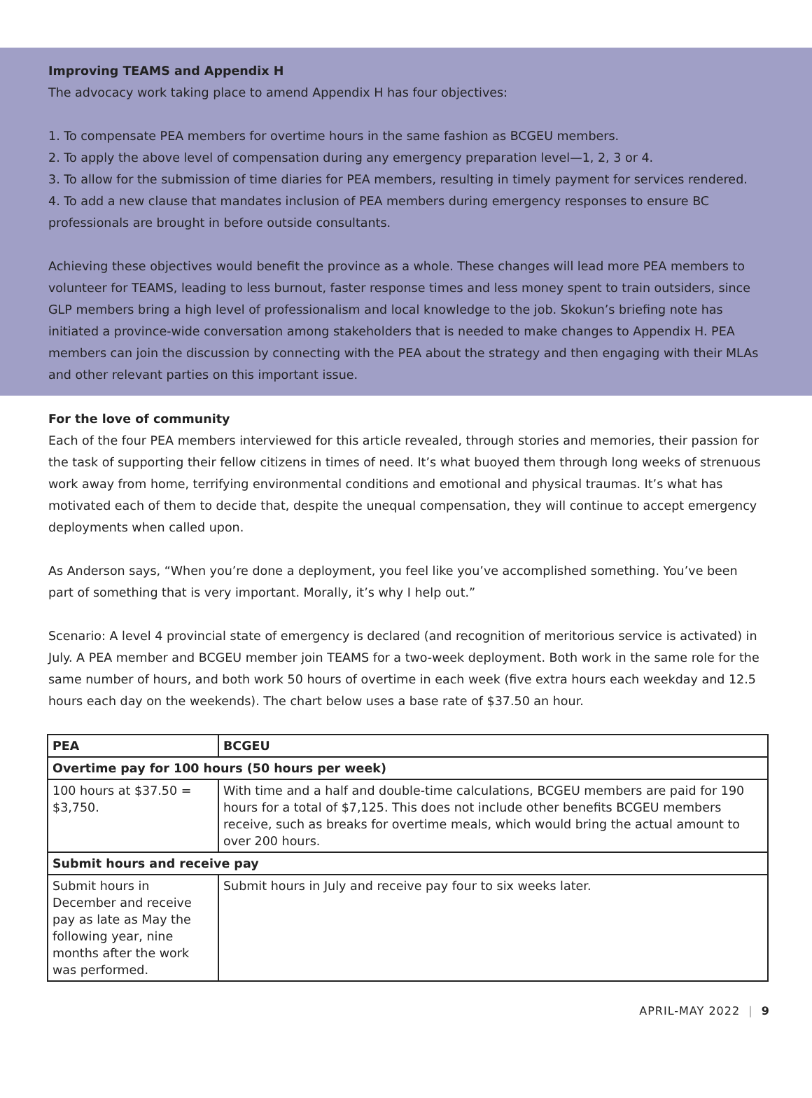Improving TEAMS and Appendix H
The advocacy work taking place to amend Appendix H has four objectives:
1. To compensate PEA members for overtime hours in the same fashion as BCGEU members.
2. To apply the above level of compensation during any emergency preparation level—1, 2, 3 or 4.
3. To allow for the submission of time diaries for PEA members, resulting in timely payment for services rendered.
4. To add a new clause that mandates inclusion of PEA members during emergency responses to ensure BC professionals are brought in before outside consultants.
Achieving these objectives would benefit the province as a whole. These changes will lead more PEA members to volunteer for TEAMS, leading to less burnout, faster response times and less money spent to train outsiders, since GLP members bring a high level of professionalism and local knowledge to the job. Skokun’s briefing note has initiated a province-wide conversation among stakeholders that is needed to make changes to Appendix H. PEA members can join the discussion by connecting with the PEA about the strategy and then engaging with their MLAs and other relevant parties on this important issue.
For the love of community
Each of the four PEA members interviewed for this article revealed, through stories and memories, their passion for the task of supporting their fellow citizens in times of need. It’s what buoyed them through long weeks of strenuous work away from home, terrifying environmental conditions and emotional and physical traumas. It’s what has motivated each of them to decide that, despite the unequal compensation, they will continue to accept emergency deployments when called upon.
As Anderson says, “When you’re done a deployment, you feel like you’ve accomplished something. You’ve been part of something that is very important. Morally, it’s why I help out.”
Scenario: A level 4 provincial state of emergency is declared (and recognition of meritorious service is activated) in July. A PEA member and BCGEU member join TEAMS for a two-week deployment. Both work in the same role for the same number of hours, and both work 50 hours of overtime in each week (five extra hours each weekday and 12.5 hours each day on the weekends). The chart below uses a base rate of $37.50 an hour.
| PEA | BCGEU |
| --- | --- |
| Overtime pay for 100 hours (50 hours per week) | |
| 100 hours at $37.50 = $3,750. | With time and a half and double-time calculations, BCGEU members are paid for 190 hours for a total of $7,125. This does not include other benefits BCGEU members receive, such as breaks for overtime meals, which would bring the actual amount to over 200 hours. |
| Submit hours and receive pay | |
| Submit hours in December and receive pay as late as May the following year, nine months after the work was performed. | Submit hours in July and receive pay four to six weeks later. |
APRIL-MAY 2022 | 9